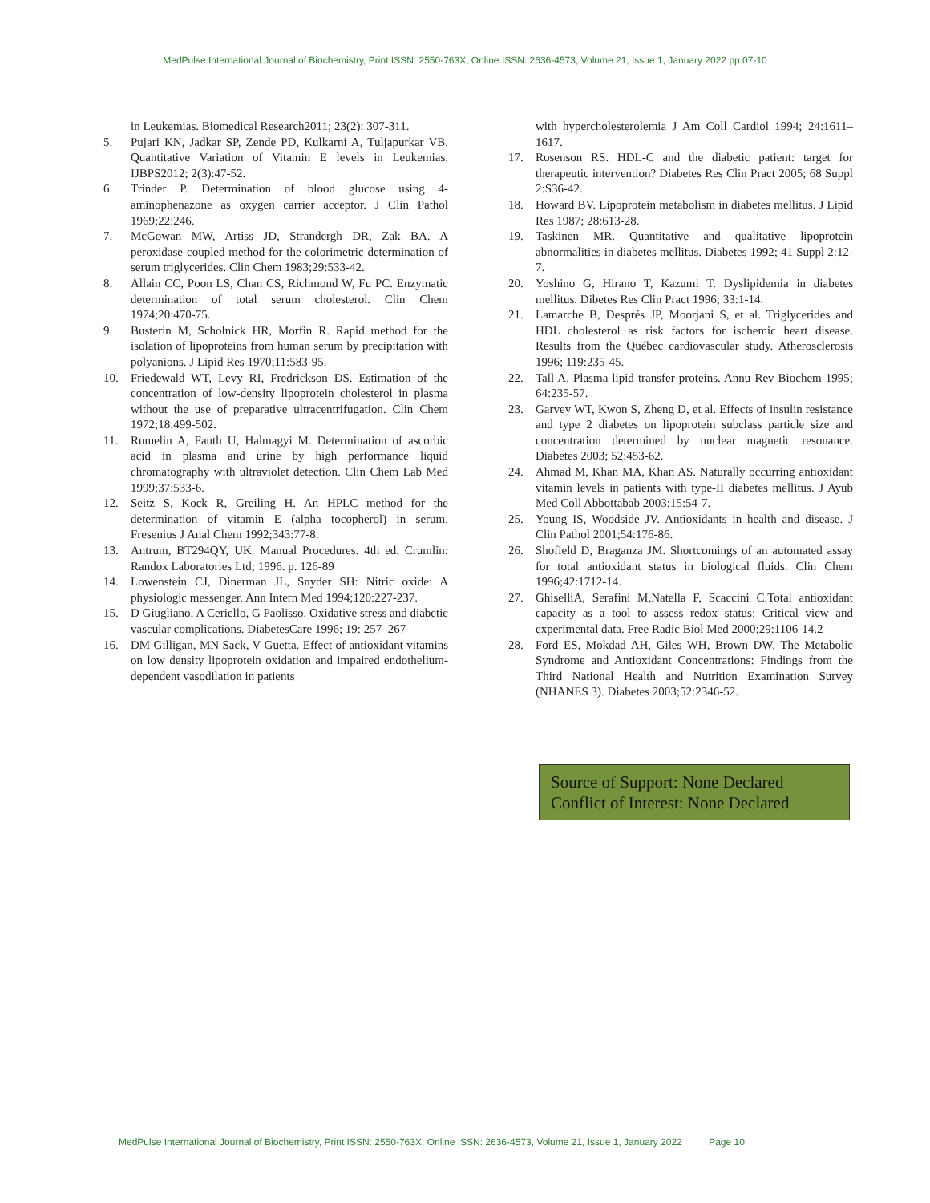MedPulse International Journal of Biochemistry, Print ISSN: 2550-763X, Online ISSN: 2636-4573, Volume 21, Issue 1, January 2022 pp 07-10
in Leukemias. Biomedical Research2011; 23(2): 307-311.
5. Pujari KN, Jadkar SP, Zende PD, Kulkarni A, Tuljapurkar VB. Quantitative Variation of Vitamin E levels in Leukemias. IJBPS2012; 2(3):47-52.
6. Trinder P. Determination of blood glucose using 4-aminophenazone as oxygen carrier acceptor. J Clin Pathol 1969;22:246.
7. McGowan MW, Artiss JD, Strandergh DR, Zak BA. A peroxidase-coupled method for the colorimetric determination of serum triglycerides. Clin Chem 1983;29:533-42.
8. Allain CC, Poon LS, Chan CS, Richmond W, Fu PC. Enzymatic determination of total serum cholesterol. Clin Chem 1974;20:470-75.
9. Busterin M, Scholnick HR, Morfin R. Rapid method for the isolation of lipoproteins from human serum by precipitation with polyanions. J Lipid Res 1970;11:583-95.
10. Friedewald WT, Levy RI, Fredrickson DS. Estimation of the concentration of low-density lipoprotein cholesterol in plasma without the use of preparative ultracentrifugation. Clin Chem 1972;18:499-502.
11. Rumelin A, Fauth U, Halmagyi M. Determination of ascorbic acid in plasma and urine by high performance liquid chromatography with ultraviolet detection. Clin Chem Lab Med 1999;37:533-6.
12. Seitz S, Kock R, Greiling H. An HPLC method for the determination of vitamin E (alpha tocopherol) in serum. Fresenius J Anal Chem 1992;343:77-8.
13. Antrum, BT294QY, UK. Manual Procedures. 4th ed. Crumlin: Randox Laboratories Ltd; 1996. p. 126-89
14. Lowenstein CJ, Dinerman JL, Snyder SH: Nitric oxide: A physiologic messenger. Ann Intern Med 1994;120:227-237.
15. D Giugliano, A Ceriello, G Paolisso. Oxidative stress and diabetic vascular complications. DiabetesCare 1996; 19: 257–267
16. DM Gilligan, MN Sack, V Guetta. Effect of antioxidant vitamins on low density lipoprotein oxidation and impaired endothelium-dependent vasodilation in patients
with hypercholesterolemia J Am Coll Cardiol 1994; 24:1611–1617.
17. Rosenson RS. HDL-C and the diabetic patient: target for therapeutic intervention? Diabetes Res Clin Pract 2005; 68 Suppl 2:S36-42.
18. Howard BV. Lipoprotein metabolism in diabetes mellitus. J Lipid Res 1987; 28:613-28.
19. Taskinen MR. Quantitative and qualitative lipoprotein abnormalities in diabetes mellitus. Diabetes 1992; 41 Suppl 2:12-7.
20. Yoshino G, Hirano T, Kazumi T. Dyslipidemia in diabetes mellitus. Dibetes Res Clin Pract 1996; 33:1-14.
21. Lamarche B, Després JP, Moorjani S, et al. Triglycerides and HDL cholesterol as risk factors for ischemic heart disease. Results from the Québec cardiovascular study. Atherosclerosis 1996; 119:235-45.
22. Tall A. Plasma lipid transfer proteins. Annu Rev Biochem 1995; 64:235-57.
23. Garvey WT, Kwon S, Zheng D, et al. Effects of insulin resistance and type 2 diabetes on lipoprotein subclass particle size and concentration determined by nuclear magnetic resonance. Diabetes 2003; 52:453-62.
24. Ahmad M, Khan MA, Khan AS. Naturally occurring antioxidant vitamin levels in patients with type-II diabetes mellitus. J Ayub Med Coll Abbottabab 2003;15:54-7.
25. Young IS, Woodside JV. Antioxidants in health and disease. J Clin Pathol 2001;54:176-86.
26. Shofield D, Braganza JM. Shortcomings of an automated assay for total antioxidant status in biological fluids. Clin Chem 1996;42:1712-14.
27. GhiselliA, Serafini M,Natella F, Scaccini C.Total antioxidant capacity as a tool to assess redox status: Critical view and experimental data. Free Radic Biol Med 2000;29:1106-14.2
28. Ford ES, Mokdad AH, Giles WH, Brown DW. The Metabolic Syndrome and Antioxidant Concentrations: Findings from the Third National Health and Nutrition Examination Survey (NHANES 3). Diabetes 2003;52:2346-52.
Source of Support: None Declared
Conflict of Interest: None Declared
MedPulse International Journal of Biochemistry, Print ISSN: 2550-763X, Online ISSN: 2636-4573, Volume 21, Issue 1, January 2022 Page 10